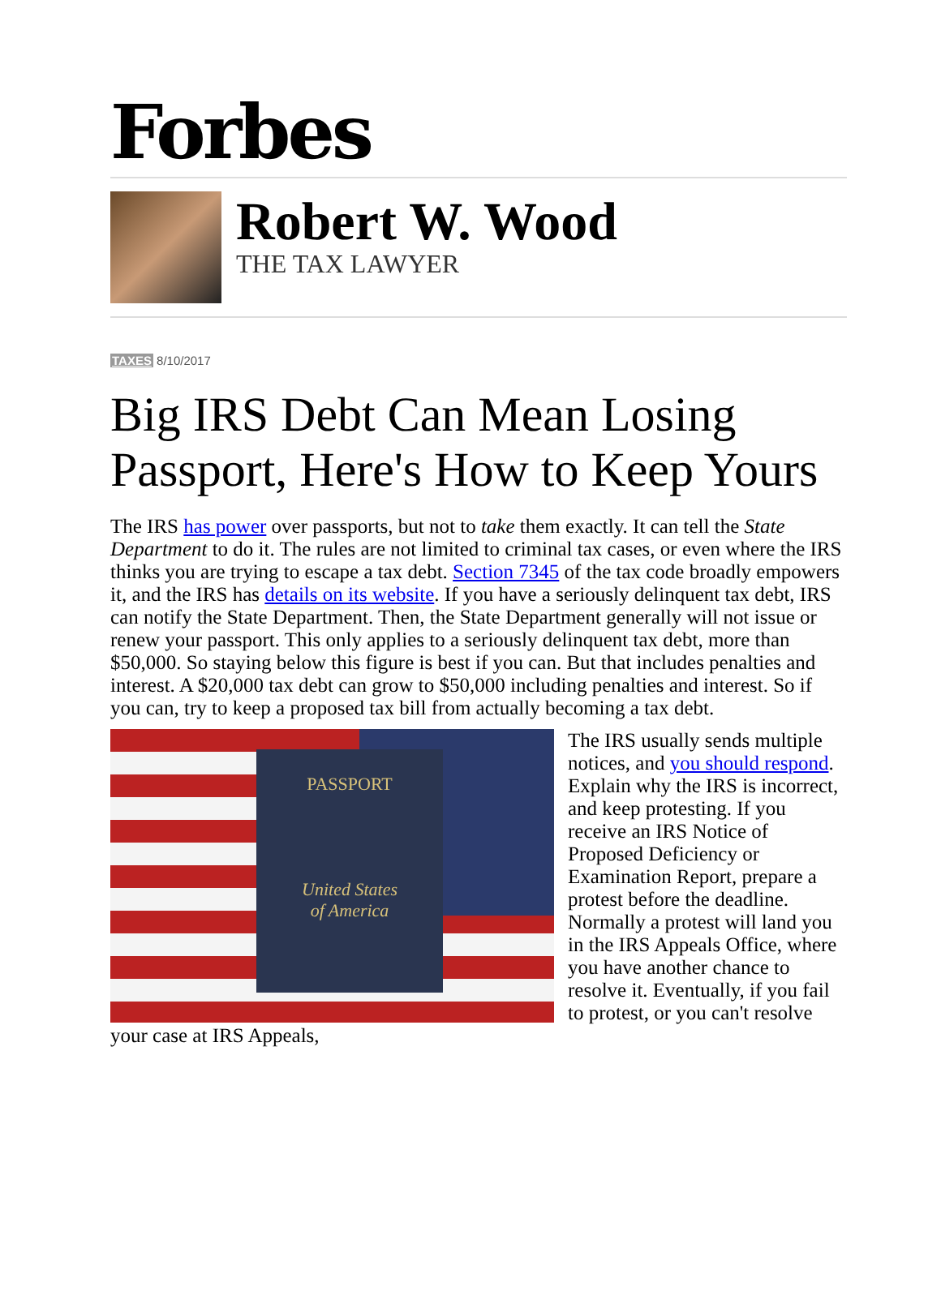Forbes
Robert W. Wood
THE TAX LAWYER
TAXES 8/10/2017
Big IRS Debt Can Mean Losing Passport, Here's How to Keep Yours
The IRS has power over passports, but not to take them exactly. It can tell the State Department to do it. The rules are not limited to criminal tax cases, or even where the IRS thinks you are trying to escape a tax debt. Section 7345 of the tax code broadly empowers it, and the IRS has details on its website. If you have a seriously delinquent tax debt, IRS can notify the State Department. Then, the State Department generally will not issue or renew your passport. This only applies to a seriously delinquent tax debt, more than $50,000. So staying below this figure is best if you can. But that includes penalties and interest. A $20,000 tax debt can grow to $50,000 including penalties and interest. So if you can, try to keep a proposed tax bill from actually becoming a tax debt.
PASSPORT
United States
of America
The IRS usually sends multiple notices, and you should respond. Explain why the IRS is incorrect, and keep protesting. If you receive an IRS Notice of Proposed Deficiency or Examination Report, prepare a protest before the deadline. Normally a protest will land you in the IRS Appeals Office, where you have another chance to resolve it. Eventually, if you fail to protest, or you can't resolve your case at IRS Appeals,